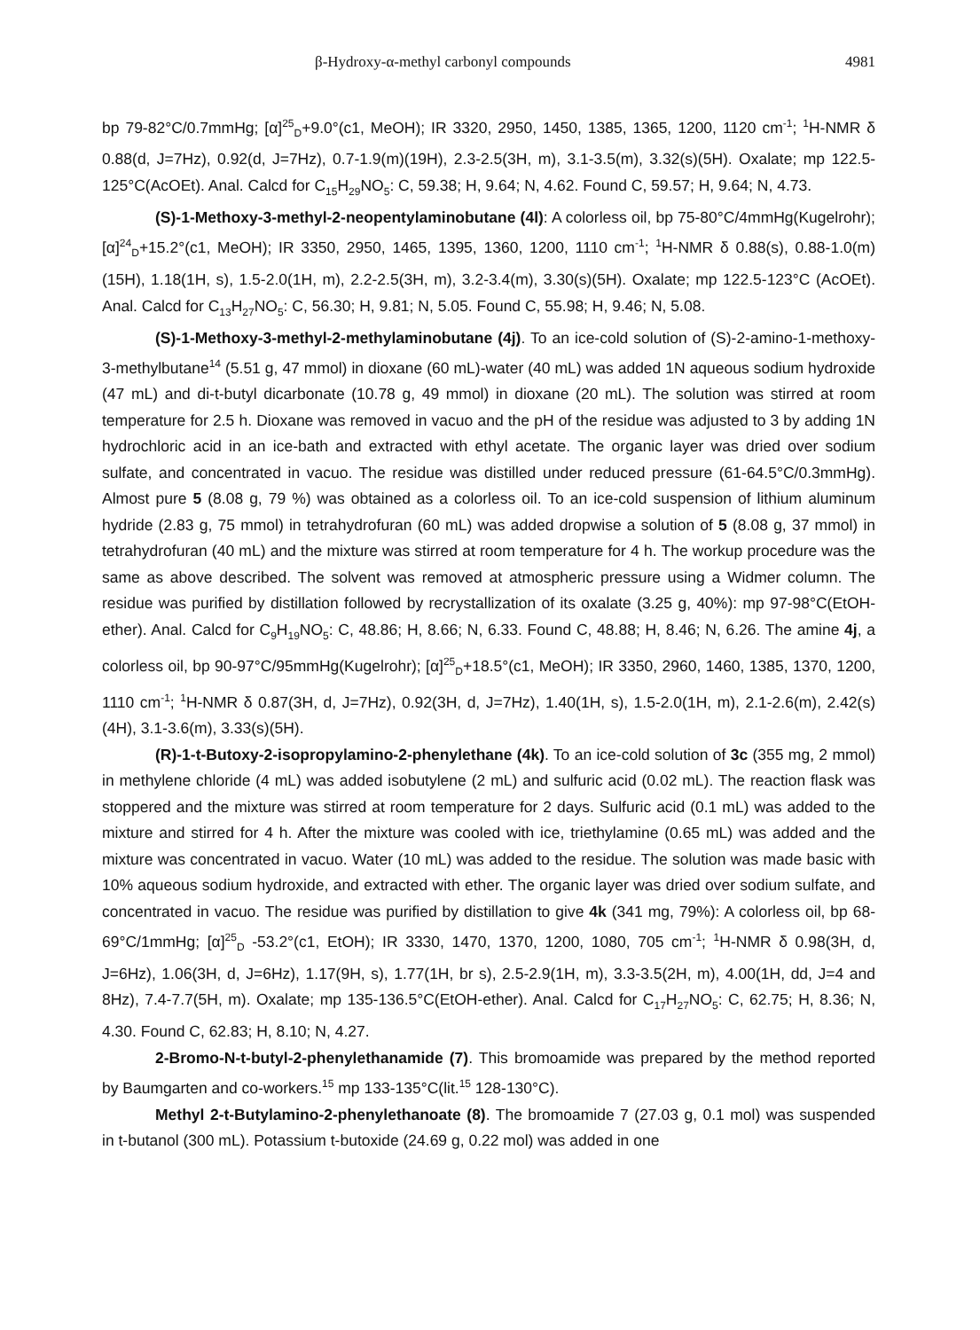β-Hydroxy-α-methyl carbonyl compounds 4981
bp 79-82°C/0.7mmHg; [α]<sup>25</sup><sub>D</sub>+9.0°(c1, MeOH); IR 3320, 2950, 1450, 1385, 1365, 1200, 1120 cm<sup>-1</sup>; <sup>1</sup>H-NMR δ 0.88(d, J=7Hz), 0.92(d, J=7Hz), 0.7-1.9(m)(19H), 2.3-2.5(3H, m), 3.1-3.5(m), 3.32(s)(5H). Oxalate; mp 122.5-125°C(AcOEt). Anal. Calcd for C<sub>15</sub>H<sub>29</sub>NO<sub>5</sub>: C, 59.38; H, 9.64; N, 4.62. Found C, 59.57; H, 9.64; N, 4.73.
(S)-1-Methoxy-3-methyl-2-neopentylaminobutane (4l): A colorless oil, bp 75-80°C/4mmHg(Kugelrohr); [α]<sup>24</sup><sub>D</sub>+15.2°(c1, MeOH); IR 3350, 2950, 1465, 1395, 1360, 1200, 1110 cm<sup>-1</sup>; <sup>1</sup>H-NMR δ 0.88(s), 0.88-1.0(m)(15H), 1.18(1H, s), 1.5-2.0(1H, m), 2.2-2.5(3H, m), 3.2-3.4(m), 3.30(s)(5H). Oxalate; mp 122.5-123°C (AcOEt). Anal. Calcd for C<sub>13</sub>H<sub>27</sub>NO<sub>5</sub>: C, 56.30; H, 9.81; N, 5.05. Found C, 55.98; H, 9.46; N, 5.08.
(S)-1-Methoxy-3-methyl-2-methylaminobutane (4j). To an ice-cold solution of (S)-2-amino-1-methoxy-3-methylbutane<sup>14</sup> (5.51 g, 47 mmol) in dioxane (60 mL)-water (40 mL) was added 1N aqueous sodium hydroxide (47 mL) and di-t-butyl dicarbonate (10.78 g, 49 mmol) in dioxane (20 mL). The solution was stirred at room temperature for 2.5 h. Dioxane was removed in vacuo and the pH of the residue was adjusted to 3 by adding 1N hydrochloric acid in an ice-bath and extracted with ethyl acetate. The organic layer was dried over sodium sulfate, and concentrated in vacuo. The residue was distilled under reduced pressure (61-64.5°C/0.3mmHg). Almost pure 5 (8.08 g, 79 %) was obtained as a colorless oil. To an ice-cold suspension of lithium aluminum hydride (2.83 g, 75 mmol) in tetrahydrofuran (60 mL) was added dropwise a solution of 5 (8.08 g, 37 mmol) in tetrahydrofuran (40 mL) and the mixture was stirred at room temperature for 4 h. The workup procedure was the same as above described. The solvent was removed at atmospheric pressure using a Widmer column. The residue was purified by distillation followed by recrystallization of its oxalate (3.25 g, 40%): mp 97-98°C(EtOH-ether). Anal. Calcd for C<sub>9</sub>H<sub>19</sub>NO<sub>5</sub>: C, 48.86; H, 8.66; N, 6.33. Found C, 48.88; H, 8.46; N, 6.26. The amine 4j, a colorless oil, bp 90-97°C/95mmHg(Kugelrohr); [α]<sup>25</sup><sub>D</sub>+18.5°(c1, MeOH); IR 3350, 2960, 1460, 1385, 1370, 1200, 1110 cm<sup>-1</sup>; <sup>1</sup>H-NMR δ 0.87(3H, d, J=7Hz), 0.92(3H, d, J=7Hz), 1.40(1H, s), 1.5-2.0(1H, m), 2.1-2.6(m), 2.42(s)(4H), 3.1-3.6(m), 3.33(s)(5H).
(R)-1-t-Butoxy-2-isopropylamino-2-phenylethane (4k). To an ice-cold solution of 3c (355 mg, 2 mmol) in methylene chloride (4 mL) was added isobutylene (2 mL) and sulfuric acid (0.02 mL). The reaction flask was stoppered and the mixture was stirred at room temperature for 2 days. Sulfuric acid (0.1 mL) was added to the mixture and stirred for 4 h. After the mixture was cooled with ice, triethylamine (0.65 mL) was added and the mixture was concentrated in vacuo. Water (10 mL) was added to the residue. The solution was made basic with 10% aqueous sodium hydroxide, and extracted with ether. The organic layer was dried over sodium sulfate, and concentrated in vacuo. The residue was purified by distillation to give 4k (341 mg, 79%): A colorless oil, bp 68-69°C/1mmHg; [α]<sup>25</sup><sub>D</sub> -53.2°(c1, EtOH); IR 3330, 1470, 1370, 1200, 1080, 705 cm<sup>-1</sup>; <sup>1</sup>H-NMR δ 0.98(3H, d, J=6Hz), 1.06(3H, d, J=6Hz), 1.17(9H, s), 1.77(1H, br s), 2.5-2.9(1H, m), 3.3-3.5(2H, m), 4.00(1H, dd, J=4 and 8Hz), 7.4-7.7(5H, m). Oxalate; mp 135-136.5°C(EtOH-ether). Anal. Calcd for C<sub>17</sub>H<sub>27</sub>NO<sub>5</sub>: C, 62.75; H, 8.36; N, 4.30. Found C, 62.83; H, 8.10; N, 4.27.
2-Bromo-N-t-butyl-2-phenylethanamide (7). This bromoamide was prepared by the method reported by Baumgarten and co-workers.<sup>15</sup> mp 133-135°C(lit.<sup>15</sup> 128-130°C).
Methyl 2-t-Butylamino-2-phenylethanoate (8). The bromoamide 7 (27.03 g, 0.1 mol) was suspended in t-butanol (300 mL). Potassium t-butoxide (24.69 g, 0.22 mol) was added in one